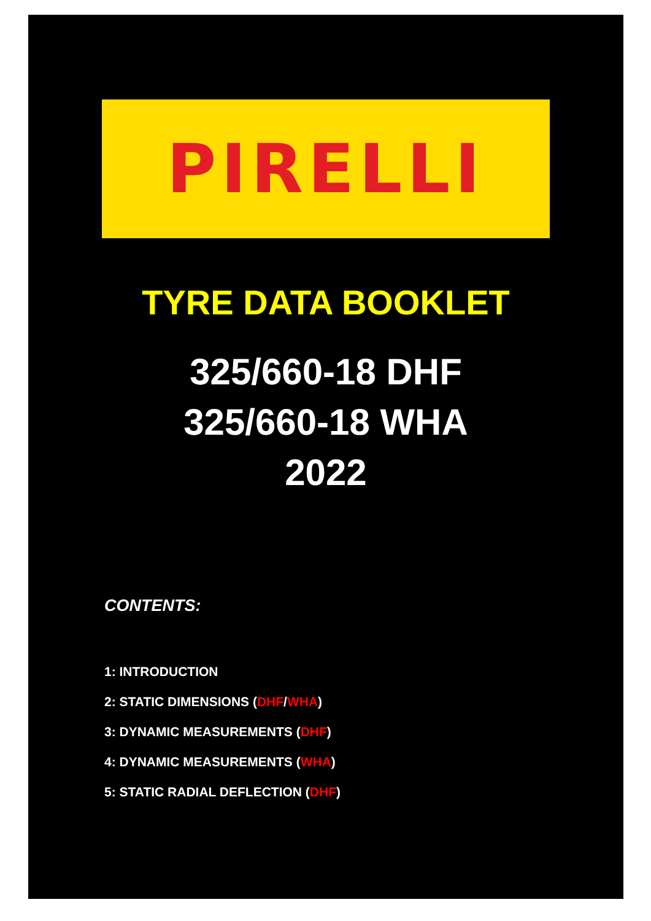PIRELLI
TYRE DATA BOOKLET
325/660-18 DHF
325/660-18 WHA
2022
CONTENTS:
1: INTRODUCTION
2: STATIC DIMENSIONS (DHF/WHA)
3: DYNAMIC MEASUREMENTS (DHF)
4: DYNAMIC MEASUREMENTS (WHA)
5: STATIC RADIAL DEFLECTION (DHF)